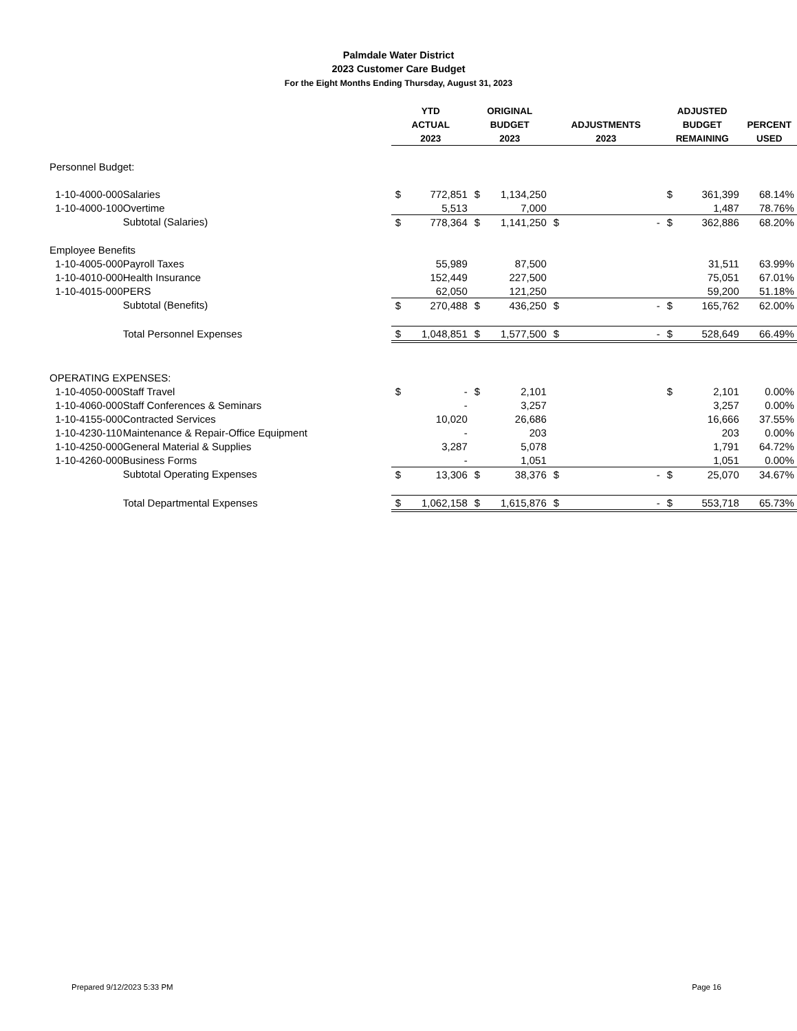Palmdale Water District
2023 Customer Care Budget
For the Eight Months Ending Thursday, August 31, 2023
| | | YTD | | ORIGINAL | | | | ADJUSTED | | |
| --- | --- | --- | --- | --- | --- | --- | --- | --- | --- | --- |
| | | ACTUAL | | BUDGET | | ADJUSTMENTS | | BUDGET | | PERCENT |
| | | 2023 | | 2023 | | 2023 | | REMAINING | | USED |
| Personnel Budget: | | | | | | | | | | |
| 1-10-4000-000 | Salaries | $ | 772,851 | $ | 1,134,250 | | | $ | 361,399 | 68.14% |
| 1-10-4000-100 | Overtime | | 5,513 | | 7,000 | | | | 1,487 | 78.76% |
| | Subtotal (Salaries) | $ | 778,364 | $ | 1,141,250 | $ | - | $ | 362,886 | 68.20% |
| Employee Benefits | | | | | | | | | | |
| 1-10-4005-000 | Payroll Taxes | | 55,989 | | 87,500 | | | | 31,511 | 63.99% |
| 1-10-4010-000 | Health Insurance | | 152,449 | | 227,500 | | | | 75,051 | 67.01% |
| 1-10-4015-000 | PERS | | 62,050 | | 121,250 | | | | 59,200 | 51.18% |
| | Subtotal (Benefits) | $ | 270,488 | $ | 436,250 | $ | - | $ | 165,762 | 62.00% |
| | Total Personnel Expenses | $ | 1,048,851 | $ | 1,577,500 | $ | - | $ | 528,649 | 66.49% |
| OPERATING EXPENSES: | | | | | | | | | | |
| 1-10-4050-000 | Staff Travel | $ | - | $ | 2,101 | | | $ | 2,101 | 0.00% |
| 1-10-4060-000 | Staff Conferences & Seminars | | - | | 3,257 | | | | 3,257 | 0.00% |
| 1-10-4155-000 | Contracted Services | | 10,020 | | 26,686 | | | | 16,666 | 37.55% |
| 1-10-4230-110 | Maintenance & Repair-Office Equipment | | - | | 203 | | | | 203 | 0.00% |
| 1-10-4250-000 | General Material & Supplies | | 3,287 | | 5,078 | | | | 1,791 | 64.72% |
| 1-10-4260-000 | Business Forms | | - | | 1,051 | | | | 1,051 | 0.00% |
| | Subtotal Operating Expenses | $ | 13,306 | $ | 38,376 | $ | - | $ | 25,070 | 34.67% |
| | Total Departmental Expenses | $ | 1,062,158 | $ | 1,615,876 | $ | - | $ | 553,718 | 65.73% |
Prepared 9/12/2023 5:33 PM Page 16